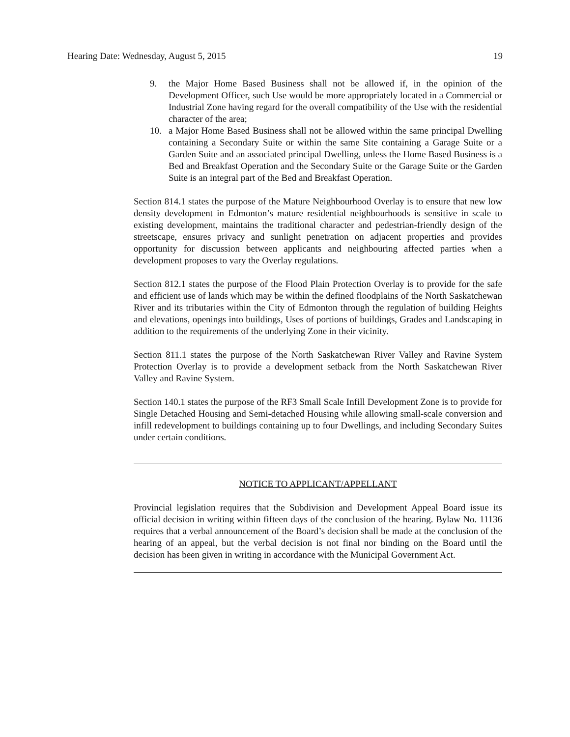Hearing Date: Wednesday, August 5, 2015 19
9. the Major Home Based Business shall not be allowed if, in the opinion of the Development Officer, such Use would be more appropriately located in a Commercial or Industrial Zone having regard for the overall compatibility of the Use with the residential character of the area;
10. a Major Home Based Business shall not be allowed within the same principal Dwelling containing a Secondary Suite or within the same Site containing a Garage Suite or a Garden Suite and an associated principal Dwelling, unless the Home Based Business is a Bed and Breakfast Operation and the Secondary Suite or the Garage Suite or the Garden Suite is an integral part of the Bed and Breakfast Operation.
Section 814.1 states the purpose of the Mature Neighbourhood Overlay is to ensure that new low density development in Edmonton’s mature residential neighbourhoods is sensitive in scale to existing development, maintains the traditional character and pedestrian-friendly design of the streetscape, ensures privacy and sunlight penetration on adjacent properties and provides opportunity for discussion between applicants and neighbouring affected parties when a development proposes to vary the Overlay regulations.
Section 812.1 states the purpose of the Flood Plain Protection Overlay is to provide for the safe and efficient use of lands which may be within the defined floodplains of the North Saskatchewan River and its tributaries within the City of Edmonton through the regulation of building Heights and elevations, openings into buildings, Uses of portions of buildings, Grades and Landscaping in addition to the requirements of the underlying Zone in their vicinity.
Section 811.1 states the purpose of the North Saskatchewan River Valley and Ravine System Protection Overlay is to provide a development setback from the North Saskatchewan River Valley and Ravine System.
Section 140.1 states the purpose of the RF3 Small Scale Infill Development Zone is to provide for Single Detached Housing and Semi-detached Housing while allowing small-scale conversion and infill redevelopment to buildings containing up to four Dwellings, and including Secondary Suites under certain conditions.
NOTICE TO APPLICANT/APPELLANT
Provincial legislation requires that the Subdivision and Development Appeal Board issue its official decision in writing within fifteen days of the conclusion of the hearing. Bylaw No. 11136 requires that a verbal announcement of the Board’s decision shall be made at the conclusion of the hearing of an appeal, but the verbal decision is not final nor binding on the Board until the decision has been given in writing in accordance with the Municipal Government Act.